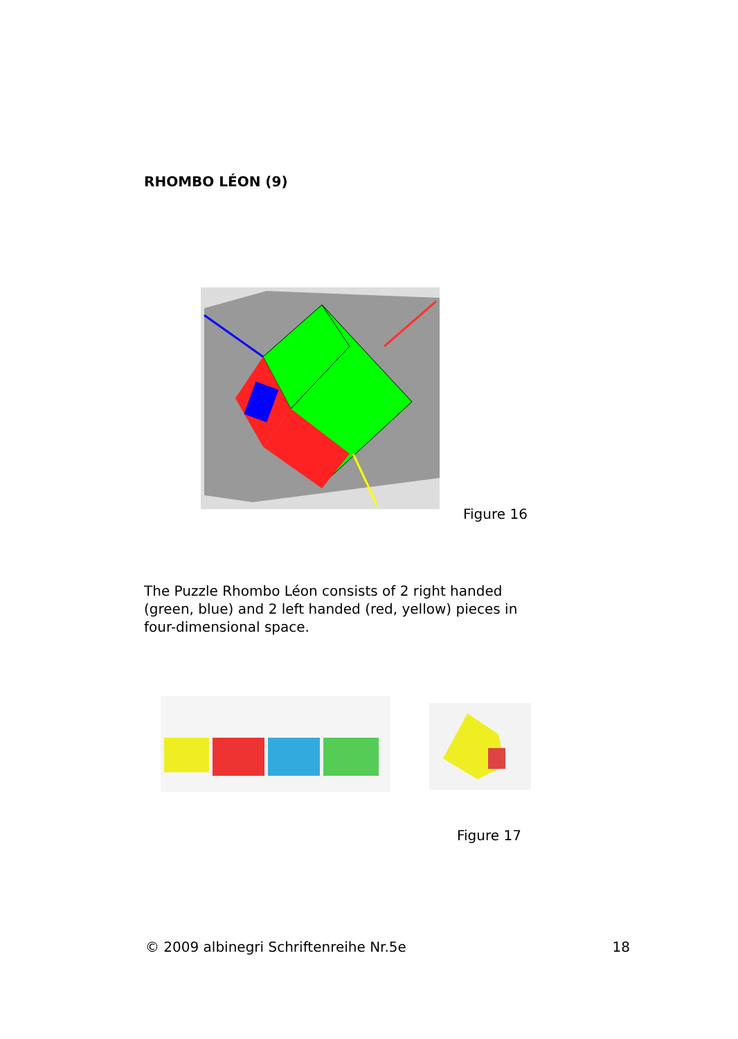RHOMBO LÉON (9)
Figure 16
The Puzzle Rhombo Léon consists of 2 right handed (green, blue) and 2 left handed (red, yellow) pieces in four-dimensional space.
Figure 17
© 2009 albinegri Schriftenreihe Nr.5e 18